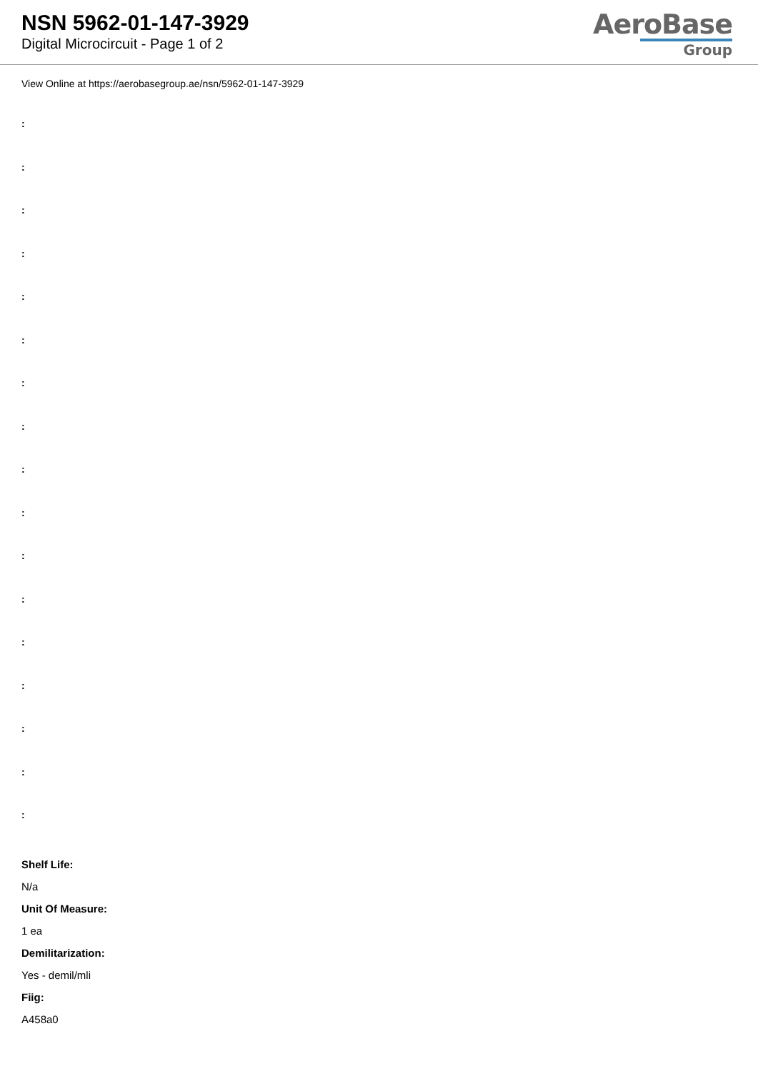NSN 5962-01-147-3929
Digital Microcircuit - Page 1 of 2
AeroBase
Group
View Online at https://aerobasegroup.ae/nsn/5962-01-147-3929
:
:
:
:
:
:
:
:
:
:
:
:
:
:
:
:
:
Shelf Life:
N/a
Unit Of Measure:
1 ea
Demilitarization:
Yes - demil/mli
Fiig:
A458a0